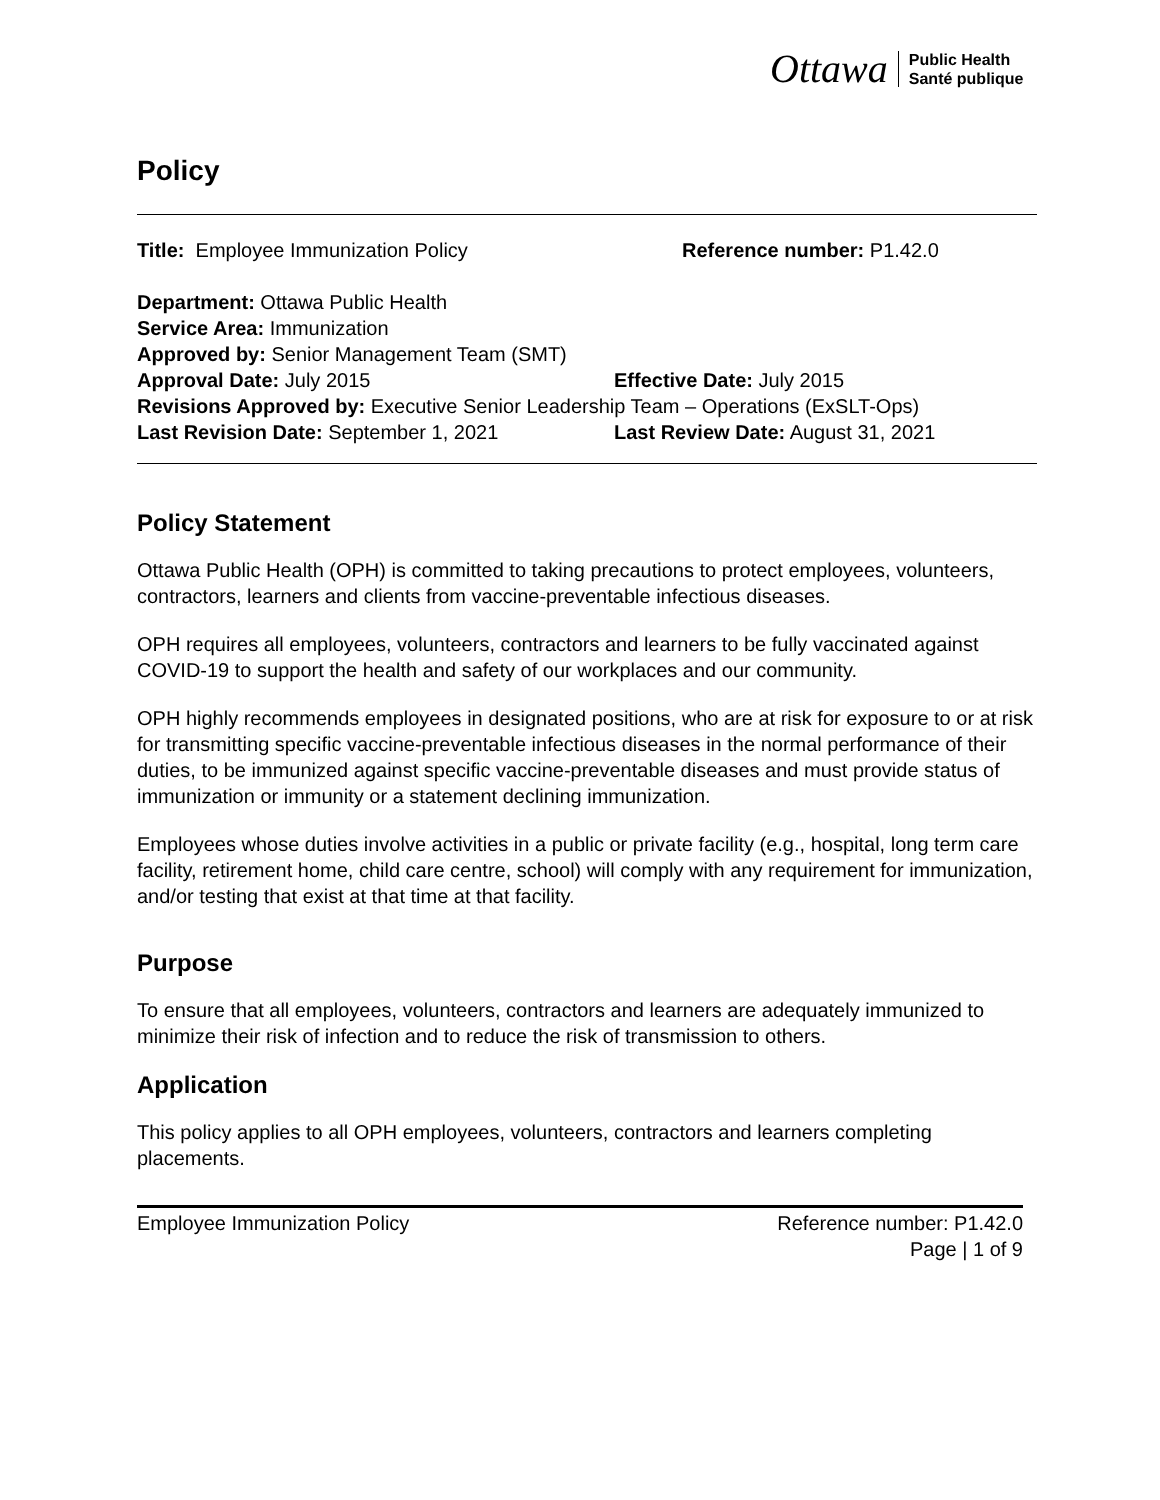Ottawa Public Health
Santé publique
Policy
Title: Employee Immunization Policy Reference number: P1.42.0
Department: Ottawa Public Health
Service Area: Immunization
Approved by: Senior Management Team (SMT)
Approval Date: July 2015 Effective Date: July 2015
Revisions Approved by: Executive Senior Leadership Team – Operations (ExSLT-Ops)
Last Revision Date: September 1, 2021 Last Review Date: August 31, 2021
Policy Statement
Ottawa Public Health (OPH) is committed to taking precautions to protect employees, volunteers, contractors, learners and clients from vaccine-preventable infectious diseases.
OPH requires all employees, volunteers, contractors and learners to be fully vaccinated against COVID-19 to support the health and safety of our workplaces and our community.
OPH highly recommends employees in designated positions, who are at risk for exposure to or at risk for transmitting specific vaccine-preventable infectious diseases in the normal performance of their duties, to be immunized against specific vaccine-preventable diseases and must provide status of immunization or immunity or a statement declining immunization.
Employees whose duties involve activities in a public or private facility (e.g., hospital, long term care facility, retirement home, child care centre, school) will comply with any requirement for immunization, and/or testing that exist at that time at that facility.
Purpose
To ensure that all employees, volunteers, contractors and learners are adequately immunized to minimize their risk of infection and to reduce the risk of transmission to others.
Application
This policy applies to all OPH employees, volunteers, contractors and learners completing placements.
Employee Immunization Policy Reference number: P1.42.0
Page | 1 of 9